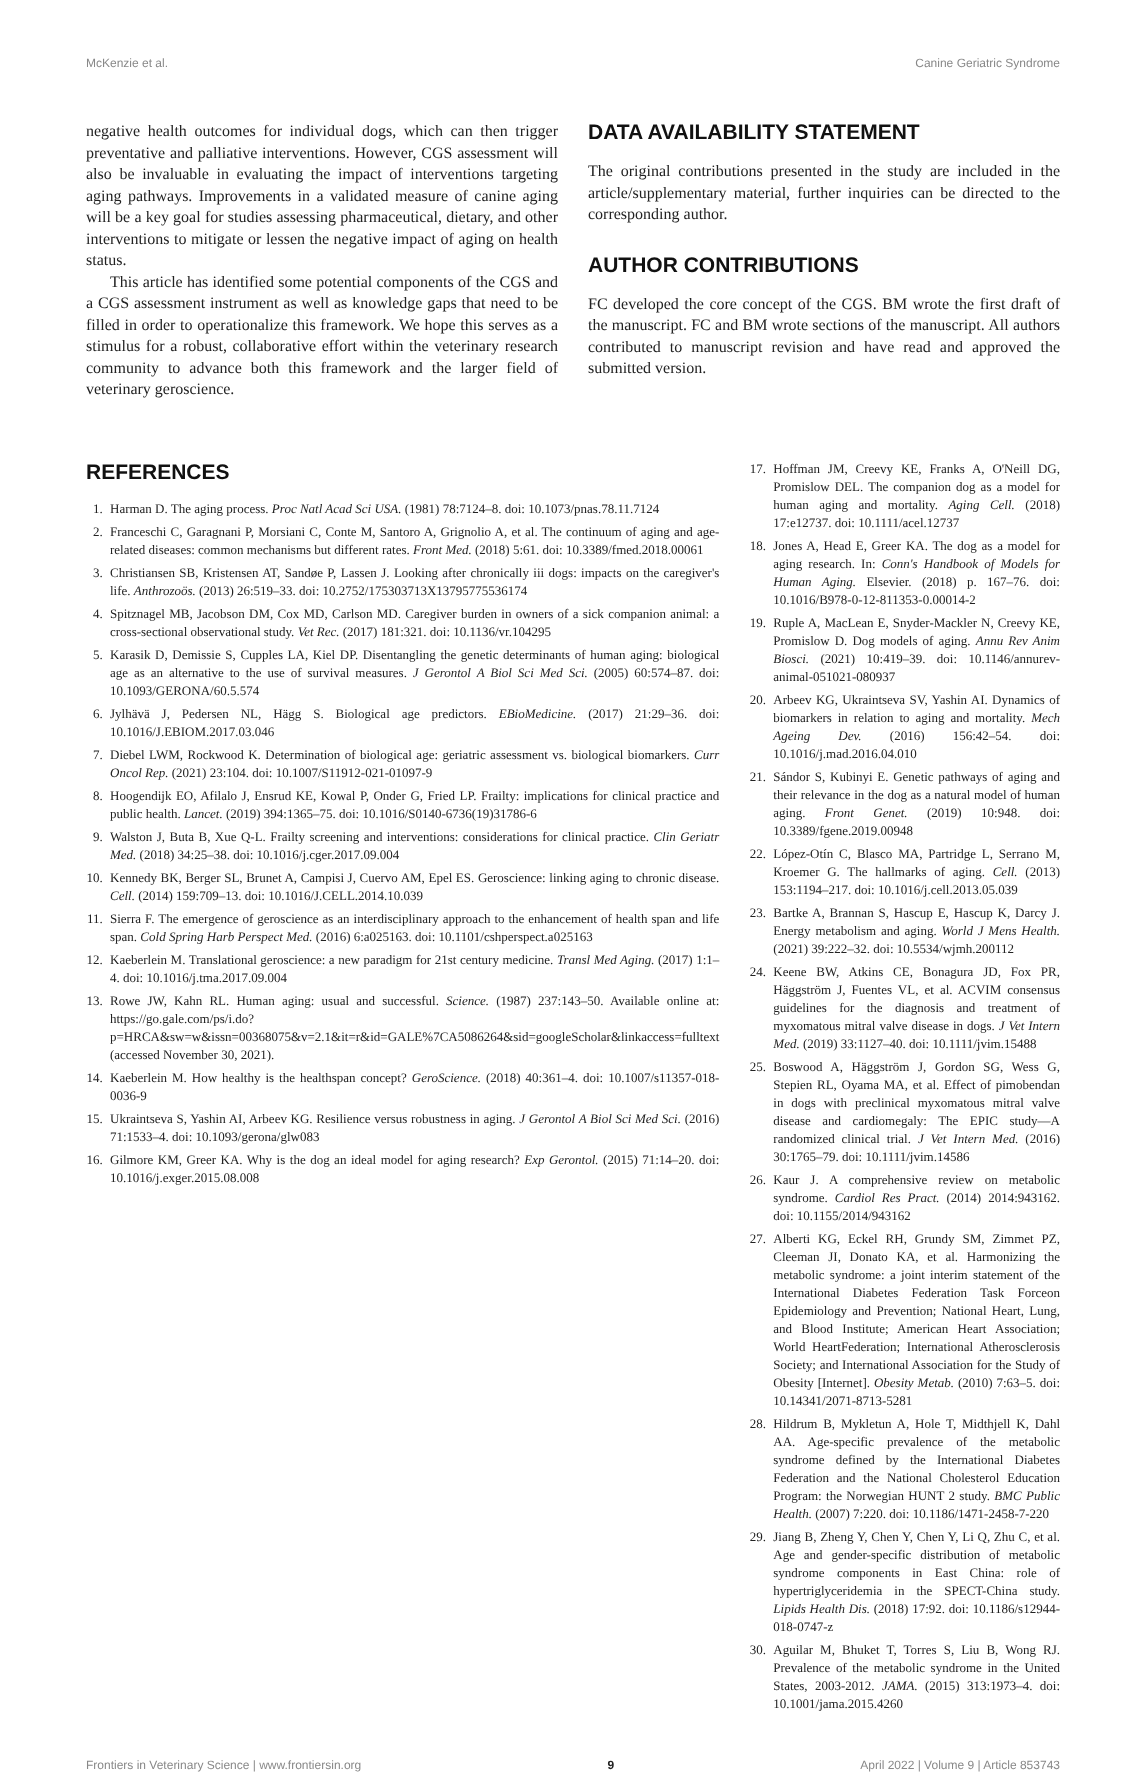McKenzie et al. Canine Geriatric Syndrome
negative health outcomes for individual dogs, which can then trigger preventative and palliative interventions. However, CGS assessment will also be invaluable in evaluating the impact of interventions targeting aging pathways. Improvements in a validated measure of canine aging will be a key goal for studies assessing pharmaceutical, dietary, and other interventions to mitigate or lessen the negative impact of aging on health status.
This article has identified some potential components of the CGS and a CGS assessment instrument as well as knowledge gaps that need to be filled in order to operationalize this framework. We hope this serves as a stimulus for a robust, collaborative effort within the veterinary research community to advance both this framework and the larger field of veterinary geroscience.
DATA AVAILABILITY STATEMENT
The original contributions presented in the study are included in the article/supplementary material, further inquiries can be directed to the corresponding author.
AUTHOR CONTRIBUTIONS
FC developed the core concept of the CGS. BM wrote the first draft of the manuscript. FC and BM wrote sections of the manuscript. All authors contributed to manuscript revision and have read and approved the submitted version.
REFERENCES
1. Harman D. The aging process. Proc Natl Acad Sci USA. (1981) 78:7124–8. doi: 10.1073/pnas.78.11.7124
2. Franceschi C, Garagnani P, Morsiani C, Conte M, Santoro A, Grignolio A, et al. The continuum of aging and age-related diseases: common mechanisms but different rates. Front Med. (2018) 5:61. doi: 10.3389/fmed.2018.00061
3. Christiansen SB, Kristensen AT, Sandøe P, Lassen J. Looking after chronically iii dogs: impacts on the caregiver's life. Anthrozoös. (2013) 26:519–33. doi: 10.2752/175303713X13795775536174
4. Spitznagel MB, Jacobson DM, Cox MD, Carlson MD. Caregiver burden in owners of a sick companion animal: a cross-sectional observational study. Vet Rec. (2017) 181:321. doi: 10.1136/vr.104295
5. Karasik D, Demissie S, Cupples LA, Kiel DP. Disentangling the genetic determinants of human aging: biological age as an alternative to the use of survival measures. J Gerontol A Biol Sci Med Sci. (2005) 60:574–87. doi: 10.1093/GERONA/60.5.574
6. Jylhävä J, Pedersen NL, Hägg S. Biological age predictors. EBioMedicine. (2017) 21:29–36. doi: 10.1016/J.EBIOM.2017.03.046
7. Diebel LWM, Rockwood K. Determination of biological age: geriatric assessment vs. biological biomarkers. Curr Oncol Rep. (2021) 23:104. doi: 10.1007/S11912-021-01097-9
8. Hoogendijk EO, Afilalo J, Ensrud KE, Kowal P, Onder G, Fried LP. Frailty: implications for clinical practice and public health. Lancet. (2019) 394:1365–75. doi: 10.1016/S0140-6736(19)31786-6
9. Walston J, Buta B, Xue Q-L. Frailty screening and interventions: considerations for clinical practice. Clin Geriatr Med. (2018) 34:25–38. doi: 10.1016/j.cger.2017.09.004
10. Kennedy BK, Berger SL, Brunet A, Campisi J, Cuervo AM, Epel ES. Geroscience: linking aging to chronic disease. Cell. (2014) 159:709–13. doi: 10.1016/J.CELL.2014.10.039
11. Sierra F. The emergence of geroscience as an interdisciplinary approach to the enhancement of health span and life span. Cold Spring Harb Perspect Med. (2016) 6:a025163. doi: 10.1101/cshperspect.a025163
12. Kaeberlein M. Translational geroscience: a new paradigm for 21st century medicine. Transl Med Aging. (2017) 1:1–4. doi: 10.1016/j.tma.2017.09.004
13. Rowe JW, Kahn RL. Human aging: usual and successful. Science. (1987) 237:143–50. Available online at: https://go.gale.com/ps/i.do?p=HRCA&sw=w&issn=00368075&v=2.1&it=r&id=GALE%7CA5086264&sid=googleScholar&linkaccess=fulltext (accessed November 30, 2021).
14. Kaeberlein M. How healthy is the healthspan concept? GeroScience. (2018) 40:361–4. doi: 10.1007/s11357-018-0036-9
15. Ukraintseva S, Yashin AI, Arbeev KG. Resilience versus robustness in aging. J Gerontol A Biol Sci Med Sci. (2016) 71:1533–4. doi: 10.1093/gerona/glw083
16. Gilmore KM, Greer KA. Why is the dog an ideal model for aging research? Exp Gerontol. (2015) 71:14–20. doi: 10.1016/j.exger.2015.08.008
17. Hoffman JM, Creevy KE, Franks A, O'Neill DG, Promislow DEL. The companion dog as a model for human aging and mortality. Aging Cell. (2018) 17:e12737. doi: 10.1111/acel.12737
18. Jones A, Head E, Greer KA. The dog as a model for aging research. In: Conn's Handbook of Models for Human Aging. Elsevier. (2018) p. 167–76. doi: 10.1016/B978-0-12-811353-0.00014-2
19. Ruple A, MacLean E, Snyder-Mackler N, Creevy KE, Promislow D. Dog models of aging. Annu Rev Anim Biosci. (2021) 10:419–39. doi: 10.1146/annurev-animal-051021-080937
20. Arbeev KG, Ukraintseva SV, Yashin AI. Dynamics of biomarkers in relation to aging and mortality. Mech Ageing Dev. (2016) 156:42–54. doi: 10.1016/j.mad.2016.04.010
21. Sándor S, Kubinyi E. Genetic pathways of aging and their relevance in the dog as a natural model of human aging. Front Genet. (2019) 10:948. doi: 10.3389/fgene.2019.00948
22. López-Otín C, Blasco MA, Partridge L, Serrano M, Kroemer G. The hallmarks of aging. Cell. (2013) 153:1194–217. doi: 10.1016/j.cell.2013.05.039
23. Bartke A, Brannan S, Hascup E, Hascup K, Darcy J. Energy metabolism and aging. World J Mens Health. (2021) 39:222–32. doi: 10.5534/wjmh.200112
24. Keene BW, Atkins CE, Bonagura JD, Fox PR, Häggström J, Fuentes VL, et al. ACVIM consensus guidelines for the diagnosis and treatment of myxomatous mitral valve disease in dogs. J Vet Intern Med. (2019) 33:1127–40. doi: 10.1111/jvim.15488
25. Boswood A, Häggström J, Gordon SG, Wess G, Stepien RL, Oyama MA, et al. Effect of pimobendan in dogs with preclinical myxomatous mitral valve disease and cardiomegaly: The EPIC study—A randomized clinical trial. J Vet Intern Med. (2016) 30:1765–79. doi: 10.1111/jvim.14586
26. Kaur J. A comprehensive review on metabolic syndrome. Cardiol Res Pract. (2014) 2014:943162. doi: 10.1155/2014/943162
27. Alberti KG, Eckel RH, Grundy SM, Zimmet PZ, Cleeman JI, Donato KA, et al. Harmonizing the metabolic syndrome: a joint interim statement of the International Diabetes Federation Task Forceon Epidemiology and Prevention; National Heart, Lung, and Blood Institute; American Heart Association; World HeartFederation; International Atherosclerosis Society; and International Association for the Study of Obesity [Internet]. Obesity Metab. (2010) 7:63–5. doi: 10.14341/2071-8713-5281
28. Hildrum B, Mykletun A, Hole T, Midthjell K, Dahl AA. Age-specific prevalence of the metabolic syndrome defined by the International Diabetes Federation and the National Cholesterol Education Program: the Norwegian HUNT 2 study. BMC Public Health. (2007) 7:220. doi: 10.1186/1471-2458-7-220
29. Jiang B, Zheng Y, Chen Y, Chen Y, Li Q, Zhu C, et al. Age and gender-specific distribution of metabolic syndrome components in East China: role of hypertriglyceridemia in the SPECT-China study. Lipids Health Dis. (2018) 17:92. doi: 10.1186/s12944-018-0747-z
30. Aguilar M, Bhuket T, Torres S, Liu B, Wong RJ. Prevalence of the metabolic syndrome in the United States, 2003-2012. JAMA. (2015) 313:1973–4. doi: 10.1001/jama.2015.4260
Frontiers in Veterinary Science | www.frontiersin.org 9 April 2022 | Volume 9 | Article 853743